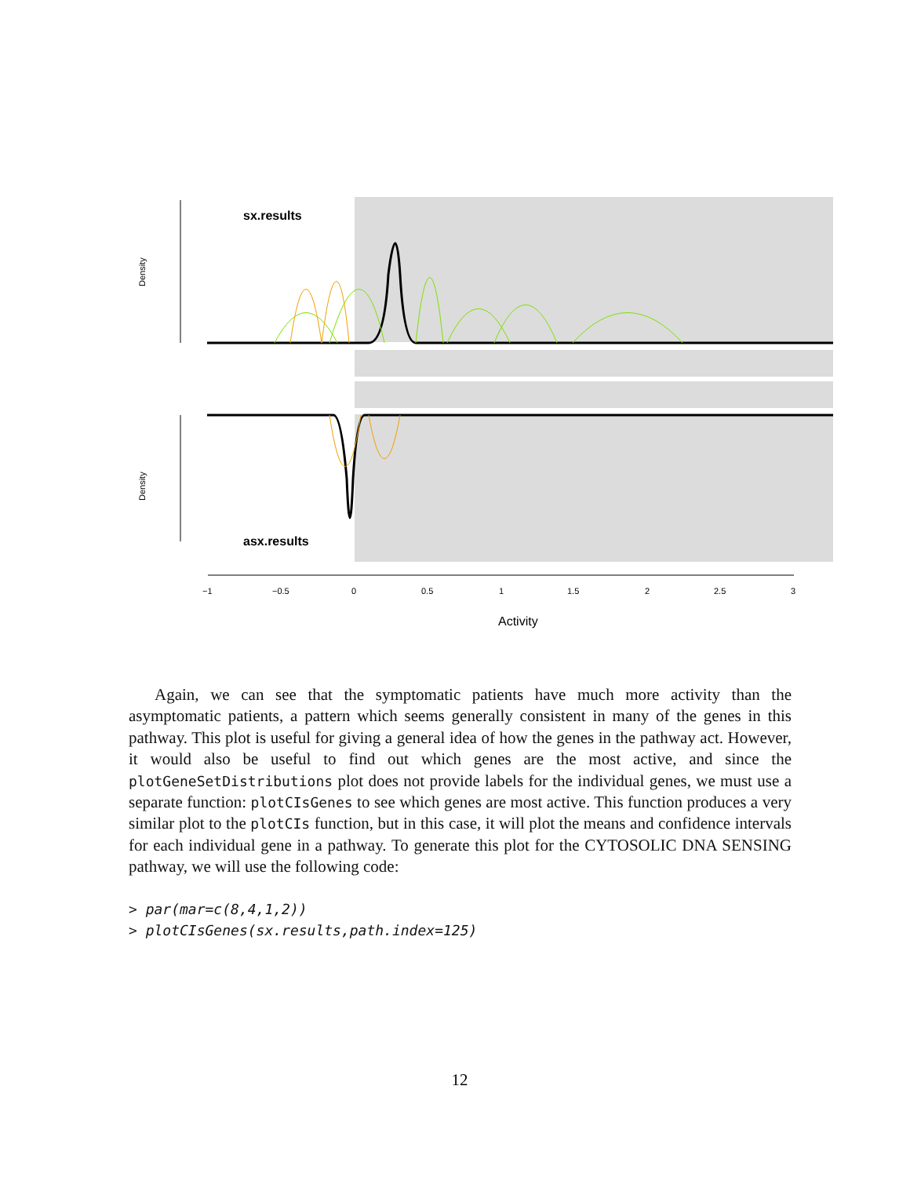sx.results
asx.results
Density
Density
−1
−0.5
0
0.5
1
1.5
2
2.5
3
Activity
Again, we can see that the symptomatic patients have much more activity than the asymptomatic patients, a pattern which seems generally consistent in many of the genes in this pathway. This plot is useful for giving a general idea of how the genes in the pathway act. However, it would also be useful to find out which genes are the most active, and since the plotGeneSetDistributions plot does not provide labels for the individual genes, we must use a separate function: plotCIsGenes to see which genes are most active. This function produces a very similar plot to the plotCIs function, but in this case, it will plot the means and confidence intervals for each individual gene in a pathway. To generate this plot for the CYTOSOLIC DNA SENSING pathway, we will use the following code:
> par(mar=c(8,4,1,2))
> plotCIsGenes(sx.results,path.index=125)
12